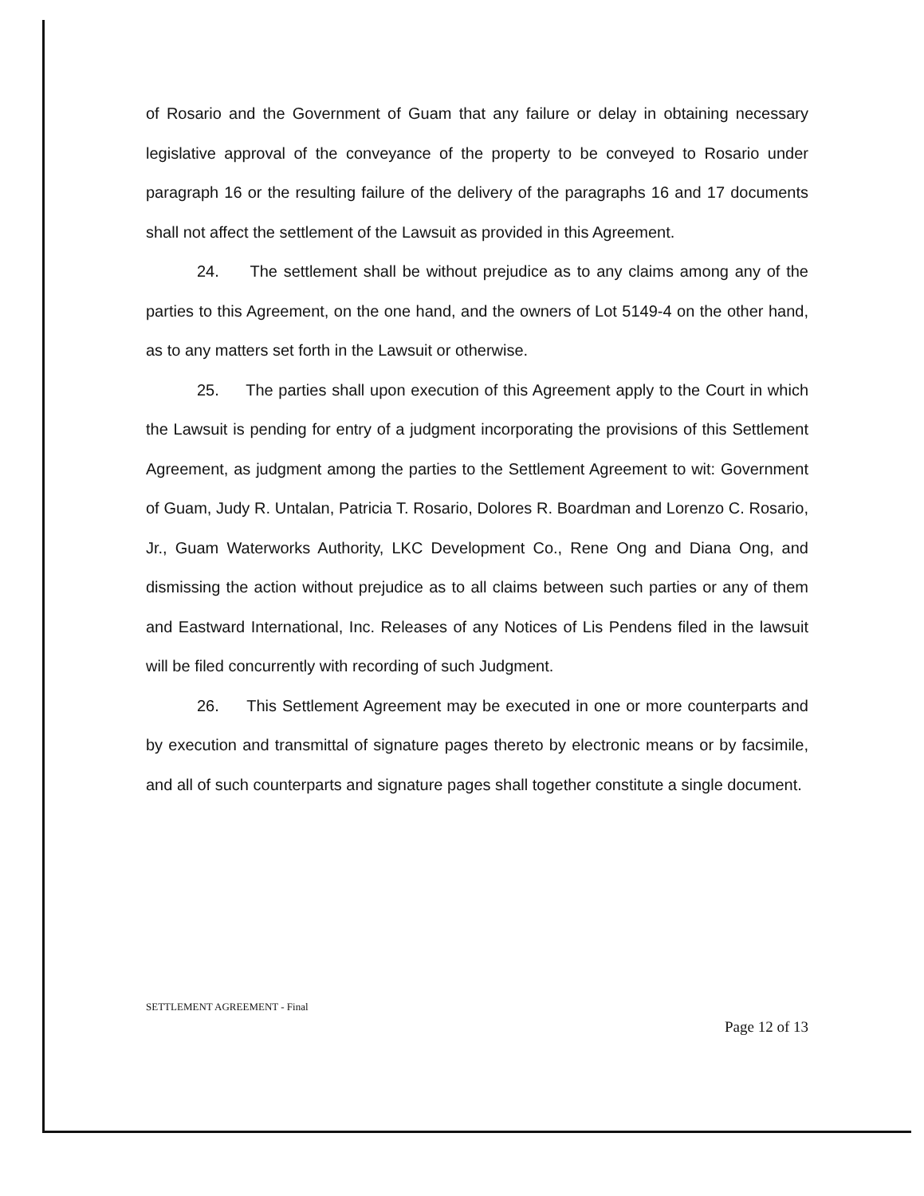of Rosario and the Government of Guam that any failure or delay in obtaining necessary legislative approval of the conveyance of the property to be conveyed to Rosario under paragraph 16 or the resulting failure of the delivery of the paragraphs 16 and 17 documents shall not affect the settlement of the Lawsuit as provided in this Agreement.
24. The settlement shall be without prejudice as to any claims among any of the parties to this Agreement, on the one hand, and the owners of Lot 5149-4 on the other hand, as to any matters set forth in the Lawsuit or otherwise.
25. The parties shall upon execution of this Agreement apply to the Court in which the Lawsuit is pending for entry of a judgment incorporating the provisions of this Settlement Agreement, as judgment among the parties to the Settlement Agreement to wit: Government of Guam, Judy R. Untalan, Patricia T. Rosario, Dolores R. Boardman and Lorenzo C. Rosario, Jr., Guam Waterworks Authority, LKC Development Co., Rene Ong and Diana Ong, and dismissing the action without prejudice as to all claims between such parties or any of them and Eastward International, Inc. Releases of any Notices of Lis Pendens filed in the lawsuit will be filed concurrently with recording of such Judgment.
26. This Settlement Agreement may be executed in one or more counterparts and by execution and transmittal of signature pages thereto by electronic means or by facsimile, and all of such counterparts and signature pages shall together constitute a single document.
SETTLEMENT AGREEMENT - Final
Page 12 of 13